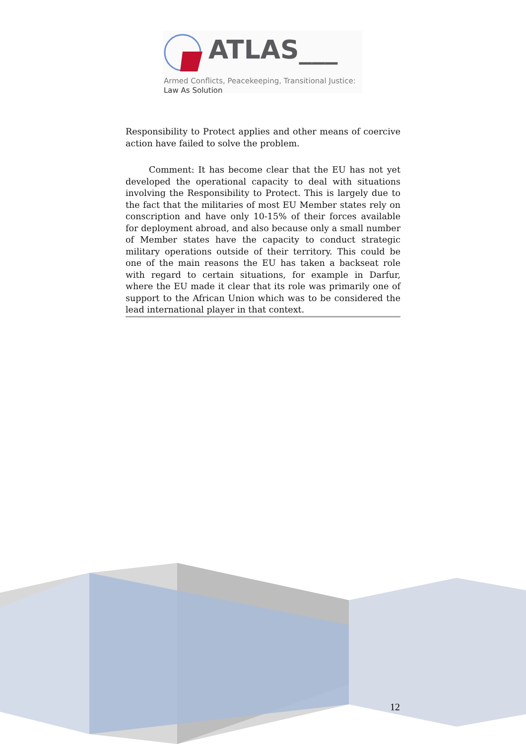ATLAS___
Armed Conflicts, Peacekeeping, Transitional Justice:
Law As Solution
Responsibility to Protect applies and other means of coercive action have failed to solve the problem.
Comment: It has become clear that the EU has not yet developed the operational capacity to deal with situations involving the Responsibility to Protect. This is largely due to the fact that the militaries of most EU Member states rely on conscription and have only 10-15% of their forces available for deployment abroad, and also because only a small number of Member states have the capacity to conduct strategic military operations outside of their territory. This could be one of the main reasons the EU has taken a backseat role with regard to certain situations, for example in Darfur, where the EU made it clear that its role was primarily one of support to the African Union which was to be considered the lead international player in that context.
12